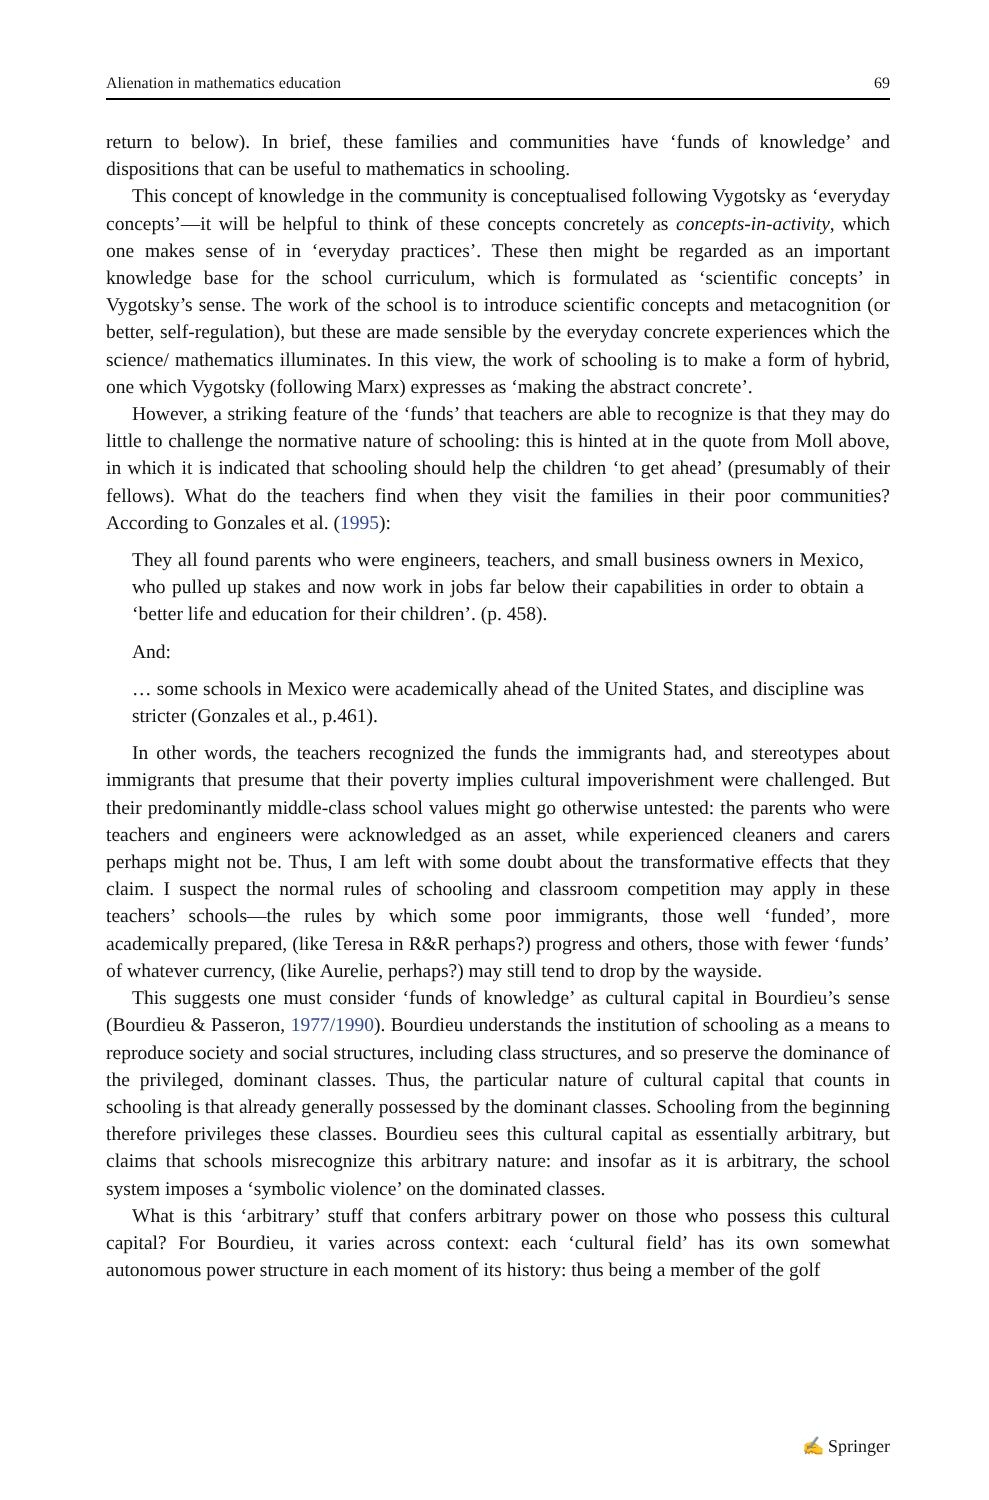Alienation in mathematics education 69
return to below). In brief, these families and communities have ‘funds of knowledge’ and dispositions that can be useful to mathematics in schooling.
This concept of knowledge in the community is conceptualised following Vygotsky as ‘everyday concepts’—it will be helpful to think of these concepts concretely as concepts-in-activity, which one makes sense of in ‘everyday practices’. These then might be regarded as an important knowledge base for the school curriculum, which is formulated as ‘scientific concepts’ in Vygotsky’s sense. The work of the school is to introduce scientific concepts and metacognition (or better, self-regulation), but these are made sensible by the everyday concrete experiences which the science/ mathematics illuminates. In this view, the work of schooling is to make a form of hybrid, one which Vygotsky (following Marx) expresses as ‘making the abstract concrete’.
However, a striking feature of the ‘funds’ that teachers are able to recognize is that they may do little to challenge the normative nature of schooling: this is hinted at in the quote from Moll above, in which it is indicated that schooling should help the children ‘to get ahead’ (presumably of their fellows). What do the teachers find when they visit the families in their poor communities? According to Gonzales et al. (1995):
They all found parents who were engineers, teachers, and small business owners in Mexico, who pulled up stakes and now work in jobs far below their capabilities in order to obtain a ‘better life and education for their children’. (p. 458).
And:
… some schools in Mexico were academically ahead of the United States, and discipline was stricter (Gonzales et al., p.461).
In other words, the teachers recognized the funds the immigrants had, and stereotypes about immigrants that presume that their poverty implies cultural impoverishment were challenged. But their predominantly middle-class school values might go otherwise untested: the parents who were teachers and engineers were acknowledged as an asset, while experienced cleaners and carers perhaps might not be. Thus, I am left with some doubt about the transformative effects that they claim. I suspect the normal rules of schooling and classroom competition may apply in these teachers’ schools—the rules by which some poor immigrants, those well ‘funded’, more academically prepared, (like Teresa in R&R perhaps?) progress and others, those with fewer ‘funds’ of whatever currency, (like Aurelie, perhaps?) may still tend to drop by the wayside.
This suggests one must consider ‘funds of knowledge’ as cultural capital in Bourdieu’s sense (Bourdieu & Passeron, 1977/1990). Bourdieu understands the institution of schooling as a means to reproduce society and social structures, including class structures, and so preserve the dominance of the privileged, dominant classes. Thus, the particular nature of cultural capital that counts in schooling is that already generally possessed by the dominant classes. Schooling from the beginning therefore privileges these classes. Bourdieu sees this cultural capital as essentially arbitrary, but claims that schools misrecognize this arbitrary nature: and insofar as it is arbitrary, the school system imposes a ‘symbolic violence’ on the dominated classes.
What is this ‘arbitrary’ stuff that confers arbitrary power on those who possess this cultural capital? For Bourdieu, it varies across context: each ‘cultural field’ has its own somewhat autonomous power structure in each moment of its history: thus being a member of the golf
✍ Springer